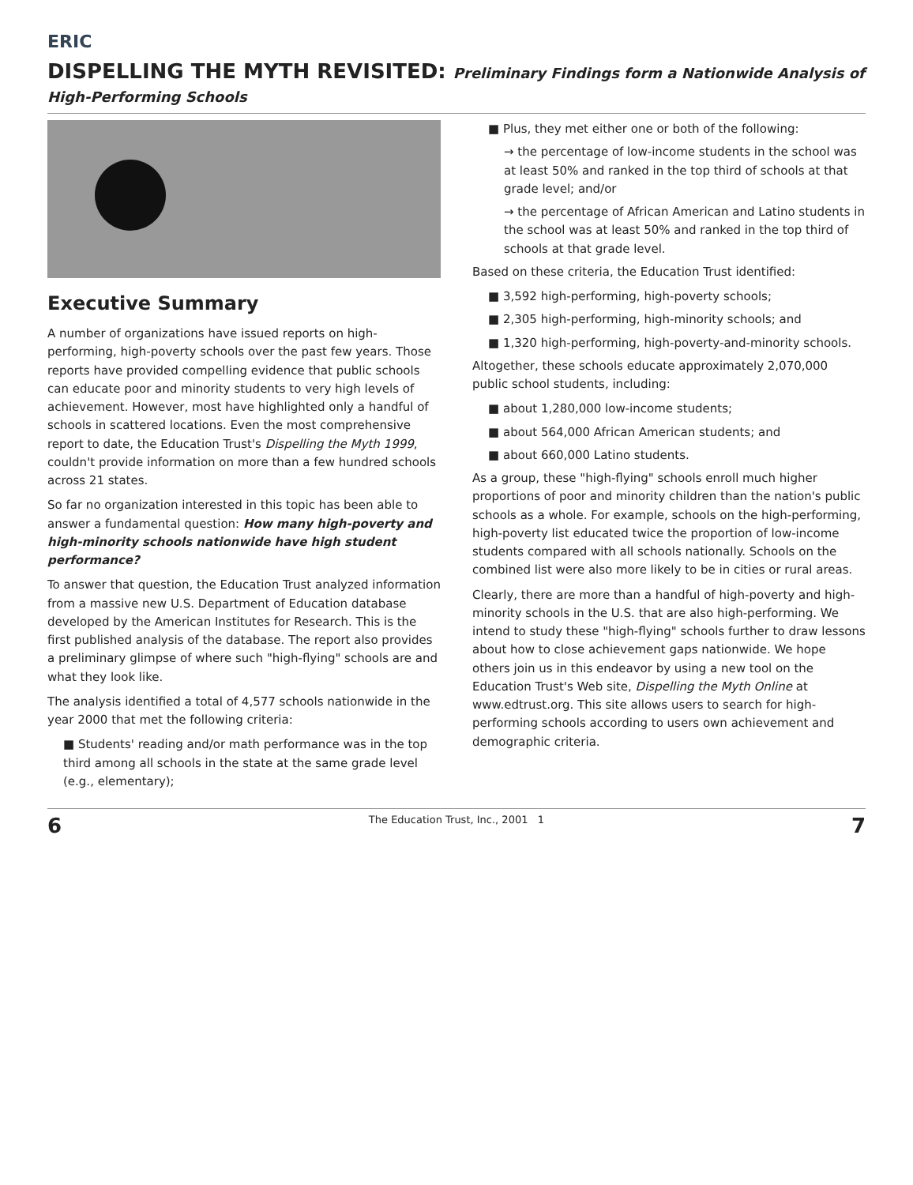ERIC
DISPELLING THE MYTH REVISITED: Preliminary Findings form a Nationwide Analysis of High-Performing Schools
Executive Summary
A number of organizations have issued reports on high-performing, high-poverty schools over the past few years. Those reports have provided compelling evidence that public schools can educate poor and minority students to very high levels of achievement. However, most have highlighted only a handful of schools in scattered locations. Even the most comprehensive report to date, the Education Trust's Dispelling the Myth 1999, couldn't provide information on more than a few hundred schools across 21 states.
So far no organization interested in this topic has been able to answer a fundamental question: How many high-poverty and high-minority schools nationwide have high student performance?
To answer that question, the Education Trust analyzed information from a massive new U.S. Department of Education database developed by the American Institutes for Research. This is the first published analysis of the database. The report also provides a preliminary glimpse of where such "high-flying" schools are and what they look like.
The analysis identified a total of 4,577 schools nationwide in the year 2000 that met the following criteria:
■ Students' reading and/or math performance was in the top third among all schools in the state at the same grade level (e.g., elementary);
■ Plus, they met either one or both of the following:
→ the percentage of low-income students in the school was at least 50% and ranked in the top third of schools at that grade level; and/or
→ the percentage of African American and Latino students in the school was at least 50% and ranked in the top third of schools at that grade level.
Based on these criteria, the Education Trust identified:
■ 3,592 high-performing, high-poverty schools;
■ 2,305 high-performing, high-minority schools; and
■ 1,320 high-performing, high-poverty-and-minority schools.
Altogether, these schools educate approximately 2,070,000 public school students, including:
■ about 1,280,000 low-income students;
■ about 564,000 African American students; and
■ about 660,000 Latino students.
As a group, these "high-flying" schools enroll much higher proportions of poor and minority children than the nation's public schools as a whole. For example, schools on the high-performing, high-poverty list educated twice the proportion of low-income students compared with all schools nationally. Schools on the combined list were also more likely to be in cities or rural areas.
Clearly, there are more than a handful of high-poverty and high-minority schools in the U.S. that are also high-performing. We intend to study these "high-flying" schools further to draw lessons about how to close achievement gaps nationwide. We hope others join us in this endeavor by using a new tool on the Education Trust's Web site, Dispelling the Myth Online at www.edtrust.org. This site allows users to search for high-performing schools according to users own achievement and demographic criteria.
6 The Education Trust, Inc., 2001 1 7